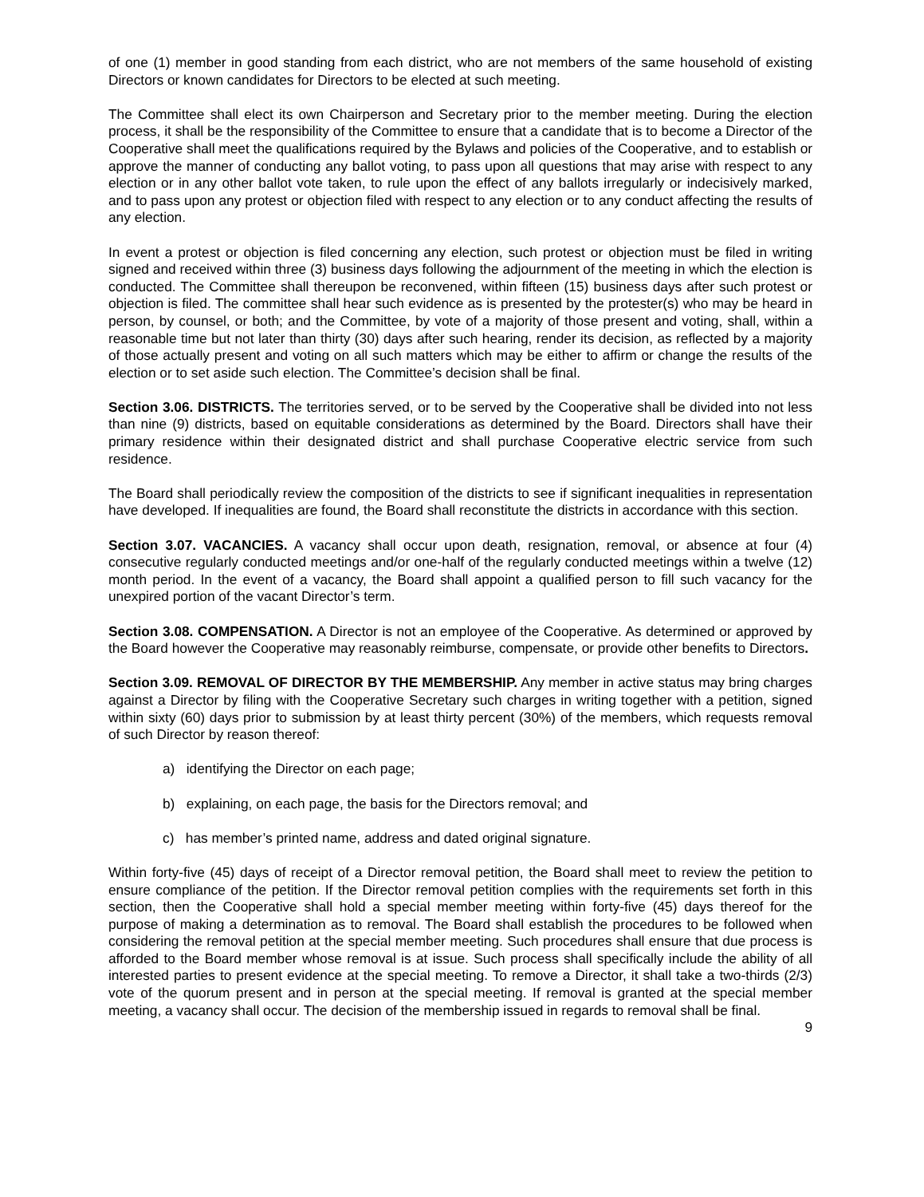of one (1) member in good standing from each district, who are not members of the same household of existing Directors or known candidates for Directors to be elected at such meeting.
The Committee shall elect its own Chairperson and Secretary prior to the member meeting. During the election process, it shall be the responsibility of the Committee to ensure that a candidate that is to become a Director of the Cooperative shall meet the qualifications required by the Bylaws and policies of the Cooperative, and to establish or approve the manner of conducting any ballot voting, to pass upon all questions that may arise with respect to any election or in any other ballot vote taken, to rule upon the effect of any ballots irregularly or indecisively marked, and to pass upon any protest or objection filed with respect to any election or to any conduct affecting the results of any election.
In event a protest or objection is filed concerning any election, such protest or objection must be filed in writing signed and received within three (3) business days following the adjournment of the meeting in which the election is conducted. The Committee shall thereupon be reconvened, within fifteen (15) business days after such protest or objection is filed. The committee shall hear such evidence as is presented by the protester(s) who may be heard in person, by counsel, or both; and the Committee, by vote of a majority of those present and voting, shall, within a reasonable time but not later than thirty (30) days after such hearing, render its decision, as reflected by a majority of those actually present and voting on all such matters which may be either to affirm or change the results of the election or to set aside such election. The Committee’s decision shall be final.
Section 3.06. DISTRICTS. The territories served, or to be served by the Cooperative shall be divided into not less than nine (9) districts, based on equitable considerations as determined by the Board. Directors shall have their primary residence within their designated district and shall purchase Cooperative electric service from such residence.
The Board shall periodically review the composition of the districts to see if significant inequalities in representation have developed. If inequalities are found, the Board shall reconstitute the districts in accordance with this section.
Section 3.07. VACANCIES. A vacancy shall occur upon death, resignation, removal, or absence at four (4) consecutive regularly conducted meetings and/or one-half of the regularly conducted meetings within a twelve (12) month period. In the event of a vacancy, the Board shall appoint a qualified person to fill such vacancy for the unexpired portion of the vacant Director’s term.
Section 3.08. COMPENSATION. A Director is not an employee of the Cooperative. As determined or approved by the Board however the Cooperative may reasonably reimburse, compensate, or provide other benefits to Directors.
Section 3.09. REMOVAL OF DIRECTOR BY THE MEMBERSHIP. Any member in active status may bring charges against a Director by filing with the Cooperative Secretary such charges in writing together with a petition, signed within sixty (60) days prior to submission by at least thirty percent (30%) of the members, which requests removal of such Director by reason thereof:
a) identifying the Director on each page;
b) explaining, on each page, the basis for the Directors removal; and
c) has member’s printed name, address and dated original signature.
Within forty-five (45) days of receipt of a Director removal petition, the Board shall meet to review the petition to ensure compliance of the petition. If the Director removal petition complies with the requirements set forth in this section, then the Cooperative shall hold a special member meeting within forty-five (45) days thereof for the purpose of making a determination as to removal. The Board shall establish the procedures to be followed when considering the removal petition at the special member meeting. Such procedures shall ensure that due process is afforded to the Board member whose removal is at issue. Such process shall specifically include the ability of all interested parties to present evidence at the special meeting. To remove a Director, it shall take a two-thirds (2/3) vote of the quorum present and in person at the special meeting. If removal is granted at the special member meeting, a vacancy shall occur. The decision of the membership issued in regards to removal shall be final.
9